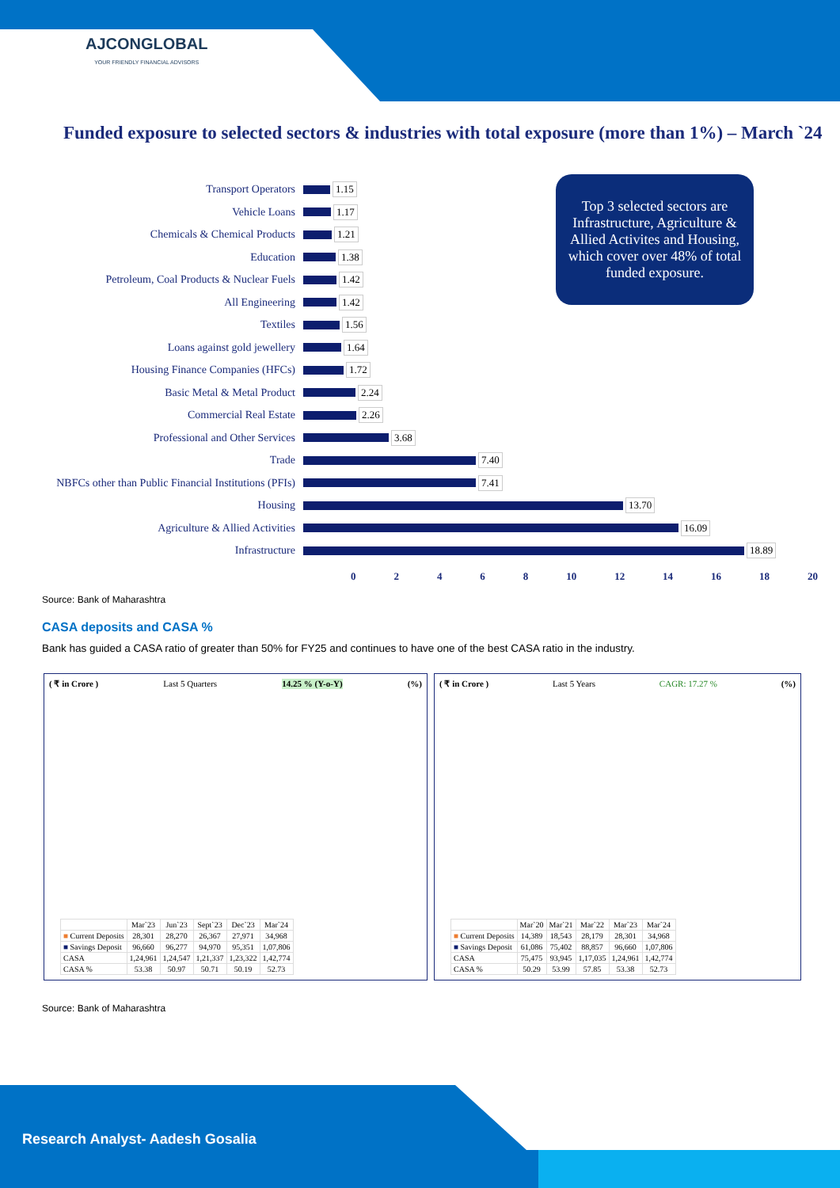AJCONGLOBAL
YOUR FRIENDLY FINANCIAL ADVISORS
Funded exposure to selected sectors & industries with total exposure (more than 1%) – March `24
Transport Operators 1.15
Vehicle Loans 1.17
Chemicals & Chemical Products 1.21
Education 1.38
Petroleum, Coal Products & Nuclear Fuels 1.42
All Engineering 1.42
Textiles 1.56
Loans against gold jewellery 1.64
Housing Finance Companies (HFCs) 1.72
Basic Metal & Metal Product 2.24
Commercial Real Estate 2.26
Professional and Other Services 3.68
Trade 7.40
NBFCs other than Public Financial Institutions (PFIs) 7.41
Housing 13.70
Agriculture & Allied Activities 16.09
Infrastructure 18.89
0 2 4 6 8 10 12 14 16 18 20
Top 3 selected sectors are Infrastructure, Agriculture & Allied Activites and Housing, which cover over 48% of total funded exposure.
Source: Bank of Maharashtra
CASA deposits and CASA %
Bank has guided a CASA ratio of greater than 50% for FY25 and continues to have one of the best CASA ratio in the industry.
( ₹ in Crore ) Last 5 Quarters 14.25 % (Y-o-Y) (%)
| | Mar`23 | Jun`23 | Sept`23 | Dec`23 | Mar`24 |
| --- | --- | --- | --- | --- | --- |
| ■ Current Deposits | 28,301 | 28,270 | 26,367 | 27,971 | 34,968 |
| ■ Savings Deposit | 96,660 | 96,277 | 94,970 | 95,351 | 1,07,806 |
| CASA | 1,24,961 | 1,24,547 | 1,21,337 | 1,23,322 | 1,42,774 |
| CASA % | 53.38 | 50.97 | 50.71 | 50.19 | 52.73 |
( ₹ in Crore ) Last 5 Years CAGR: 17.27 % (%)
| | Mar`20 | Mar`21 | Mar`22 | Mar`23 | Mar`24 |
| --- | --- | --- | --- | --- | --- |
| ■ Current Deposits | 14,389 | 18,543 | 28,179 | 28,301 | 34,968 |
| ■ Savings Deposit | 61,086 | 75,402 | 88,857 | 96,660 | 1,07,806 |
| CASA | 75,475 | 93,945 | 1,17,035 | 1,24,961 | 1,42,774 |
| CASA % | 50.29 | 53.99 | 57.85 | 53.38 | 52.73 |
Source: Bank of Maharashtra
Research Analyst- Aadesh Gosalia